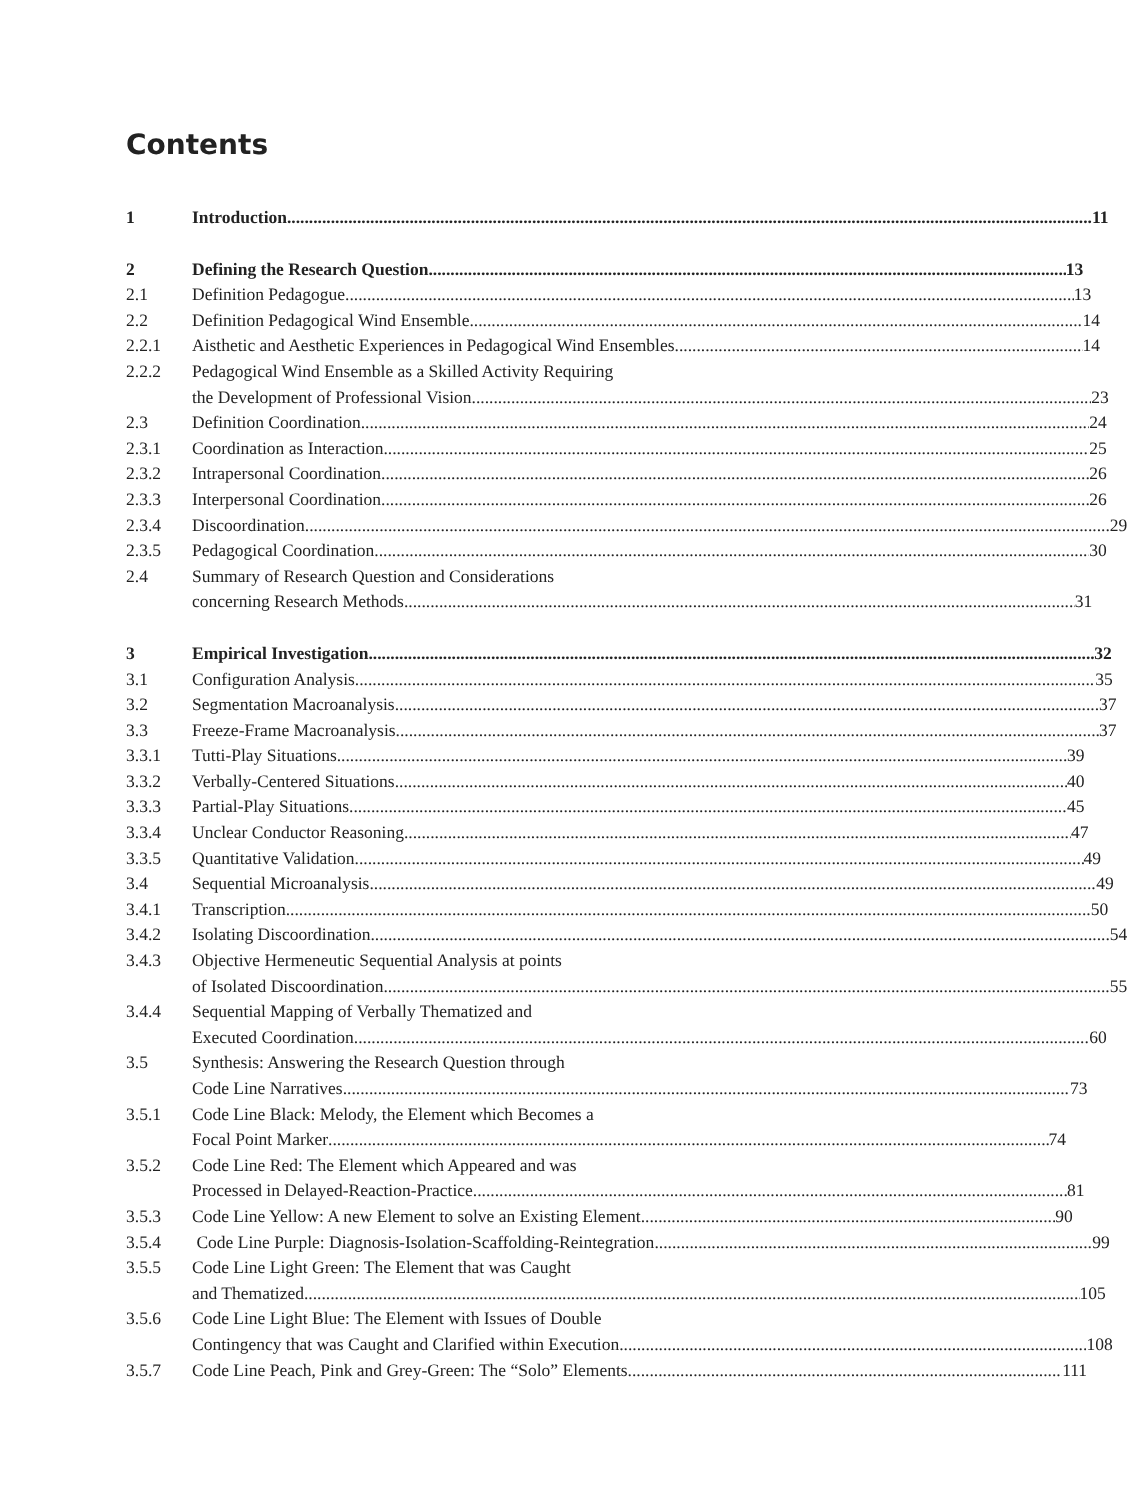Contents
1 Introduction 11
2 Defining the Research Question 13
2.1 Definition Pedagogue 13
2.2 Definition Pedagogical Wind Ensemble 14
2.2.1 Aisthetic and Aesthetic Experiences in Pedagogical Wind Ensembles 14
2.2.2 Pedagogical Wind Ensemble as a Skilled Activity Requiring
the Development of Professional Vision 23
2.3 Definition Coordination 24
2.3.1 Coordination as Interaction 25
2.3.2 Intrapersonal Coordination 26
2.3.3 Interpersonal Coordination 26
2.3.4 Discoordination 29
2.3.5 Pedagogical Coordination 30
2.4 Summary of Research Question and Considerations
concerning Research Methods 31
3 Empirical Investigation 32
3.1 Configuration Analysis 35
3.2 Segmentation Macroanalysis 37
3.3 Freeze-Frame Macroanalysis 37
3.3.1 Tutti-Play Situations 39
3.3.2 Verbally-Centered Situations 40
3.3.3 Partial-Play Situations 45
3.3.4 Unclear Conductor Reasoning 47
3.3.5 Quantitative Validation 49
3.4 Sequential Microanalysis 49
3.4.1 Transcription 50
3.4.2 Isolating Discoordination 54
3.4.3 Objective Hermeneutic Sequential Analysis at points
of Isolated Discoordination 55
3.4.4 Sequential Mapping of Verbally Thematized and
Executed Coordination 60
3.5 Synthesis: Answering the Research Question through
Code Line Narratives 73
3.5.1 Code Line Black: Melody, the Element which Becomes a
Focal Point Marker 74
3.5.2 Code Line Red: The Element which Appeared and was
Processed in Delayed-Reaction-Practice 81
3.5.3 Code Line Yellow: A new Element to solve an Existing Element 90
3.5.4 Code Line Purple: Diagnosis-Isolation-Scaffolding-Reintegration 99
3.5.5 Code Line Light Green: The Element that was Caught
and Thematized 105
3.5.6 Code Line Light Blue: The Element with Issues of Double
Contingency that was Caught and Clarified within Execution 108
3.5.7 Code Line Peach, Pink and Grey-Green: The “Solo” Elements 111